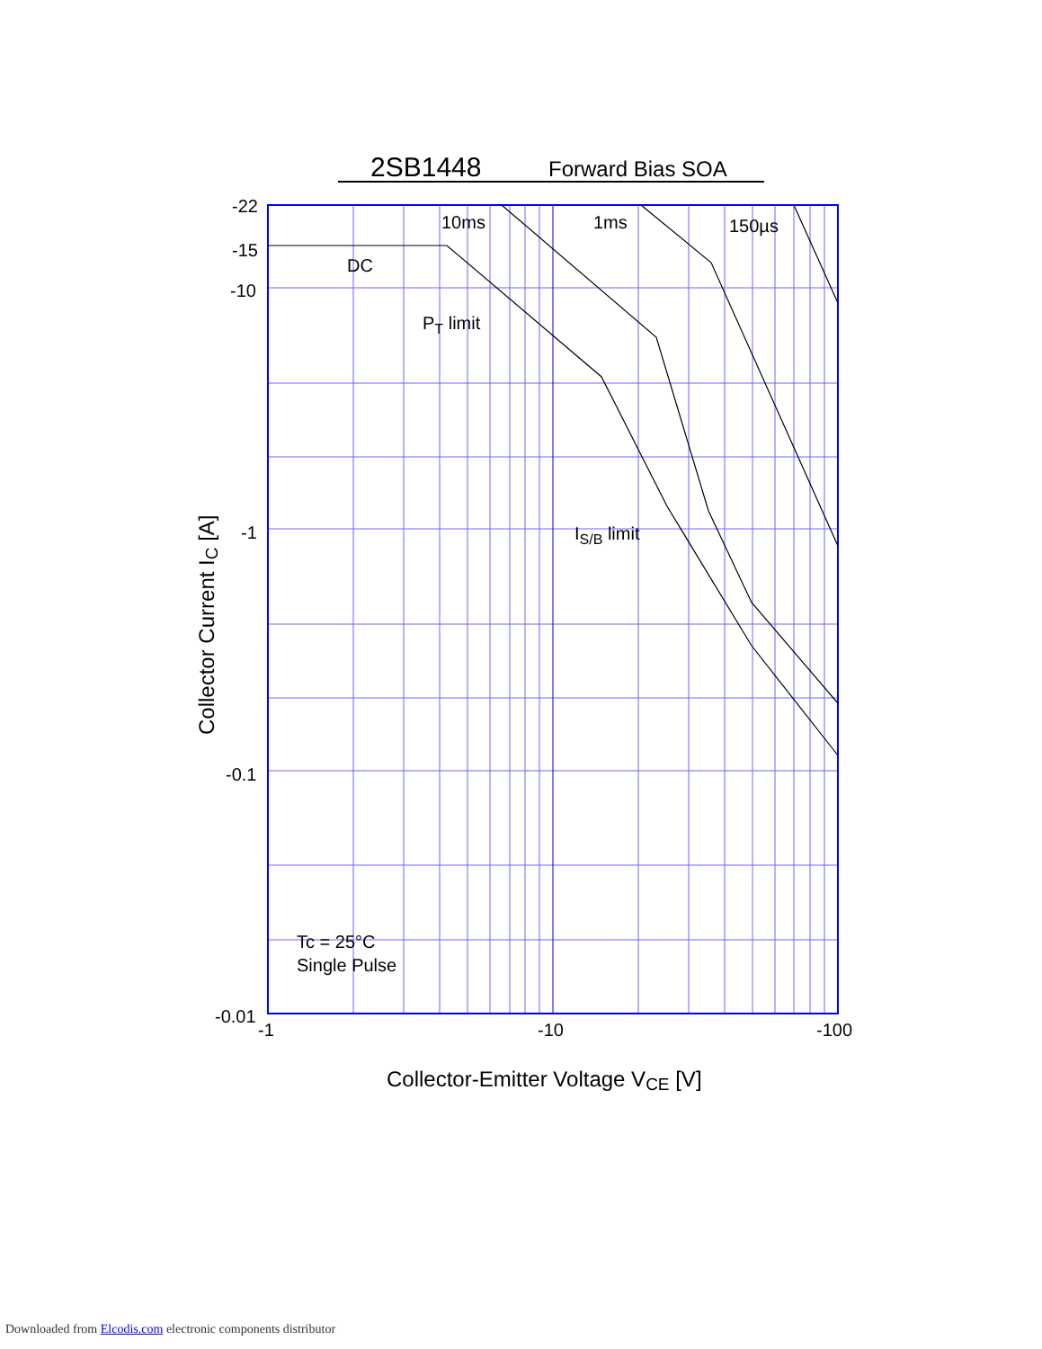2SB1448
Forward Bias SOA
-22
-15
-10
-1
-0.1
-0.01
-1
-10
-100
10ms
1ms
150µs
DC
PT limit
IS/B limit
Tc = 25°C
Single Pulse
Collector-Emitter Voltage VCE [V]
Collector Current IC [A]
Downloaded from Elcodis.com electronic components distributor